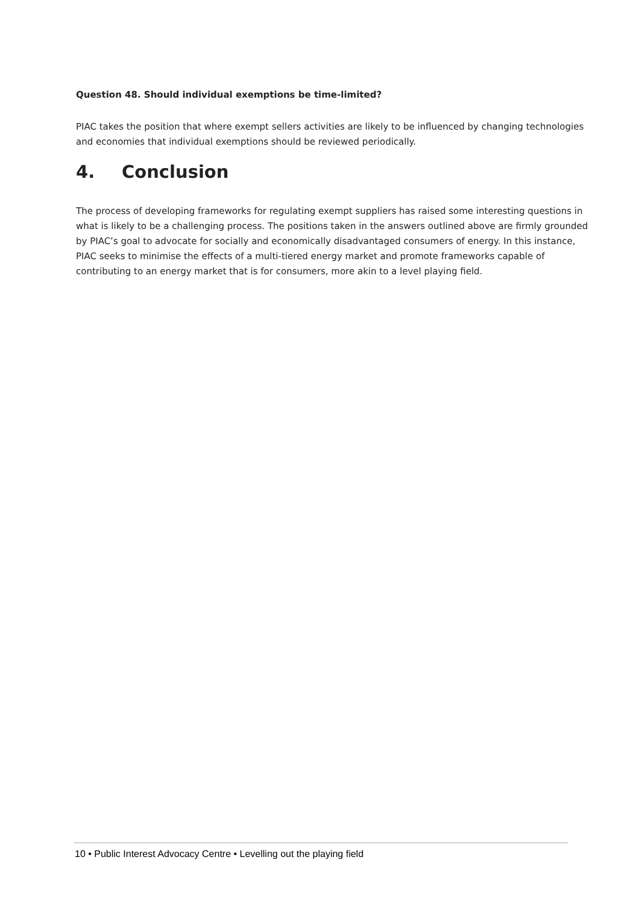Question 48. Should individual exemptions be time-limited?
PIAC takes the position that where exempt sellers activities are likely to be influenced by changing technologies and economies that individual exemptions should be reviewed periodically.
4. Conclusion
The process of developing frameworks for regulating exempt suppliers has raised some interesting questions in what is likely to be a challenging process. The positions taken in the answers outlined above are firmly grounded by PIAC’s goal to advocate for socially and economically disadvantaged consumers of energy. In this instance, PIAC seeks to minimise the effects of a multi-tiered energy market and promote frameworks capable of contributing to an energy market that is for consumers, more akin to a level playing field.
10 • Public Interest Advocacy Centre • Levelling out the playing field